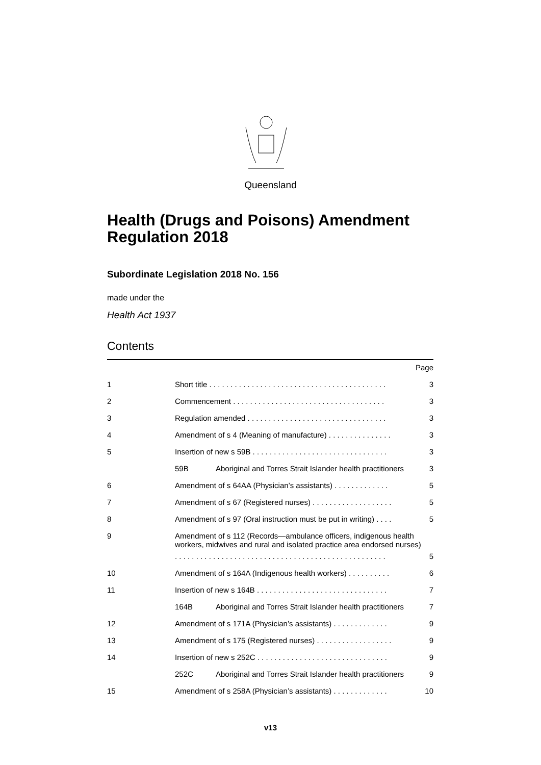Queensland
Health (Drugs and Poisons) Amendment Regulation 2018
Subordinate Legislation 2018 No. 156
made under the
Health Act 1937
Contents
| | | | Page |
| 1 | Short title . . . . . . . . . . . . . . . . . . . . . . . . . . . . . . . . . . . . . . . . . . | | 3 |
| 2 | Commencement . . . . . . . . . . . . . . . . . . . . . . . . . . . . . . . . . . . . | | 3 |
| 3 | Regulation amended . . . . . . . . . . . . . . . . . . . . . . . . . . . . . . . . . | | 3 |
| 4 | Amendment of s 4 (Meaning of manufacture) . . . . . . . . . . . . . . . | | 3 |
| 5 | Insertion of new s 59B . . . . . . . . . . . . . . . . . . . . . . . . . . . . . . . . | | 3 |
| | 59B | Aboriginal and Torres Strait Islander health practitioners | 3 |
| 6 | Amendment of s 64AA (Physician’s assistants) . . . . . . . . . . . . . | | 5 |
| 7 | Amendment of s 67 (Registered nurses) . . . . . . . . . . . . . . . . . . . | | 5 |
| 8 | Amendment of s 97 (Oral instruction must be put in writing) . . . . | | 5 |
| 9 | Amendment of s 112 (Records—ambulance officers, indigenous health workers, midwives and rural and isolated practice area endorsed nurses) | | |
| | . . . . . . . . . . . . . . . . . . . . . . . . . . . . . . . . . . . . . . . . . . . . . . . . . . | | 5 |
| 10 | Amendment of s 164A (Indigenous health workers) . . . . . . . . . . | | 6 |
| 11 | Insertion of new s 164B . . . . . . . . . . . . . . . . . . . . . . . . . . . . . . . | | 7 |
| | 164B | Aboriginal and Torres Strait Islander health practitioners | 7 |
| 12 | Amendment of s 171A (Physician’s assistants) . . . . . . . . . . . . . | | 9 |
| 13 | Amendment of s 175 (Registered nurses) . . . . . . . . . . . . . . . . . . | | 9 |
| 14 | Insertion of new s 252C . . . . . . . . . . . . . . . . . . . . . . . . . . . . . . . | | 9 |
| | 252C | Aboriginal and Torres Strait Islander health practitioners | 9 |
| 15 | Amendment of s 258A (Physician’s assistants) . . . . . . . . . . . . . | | 10 |
v13